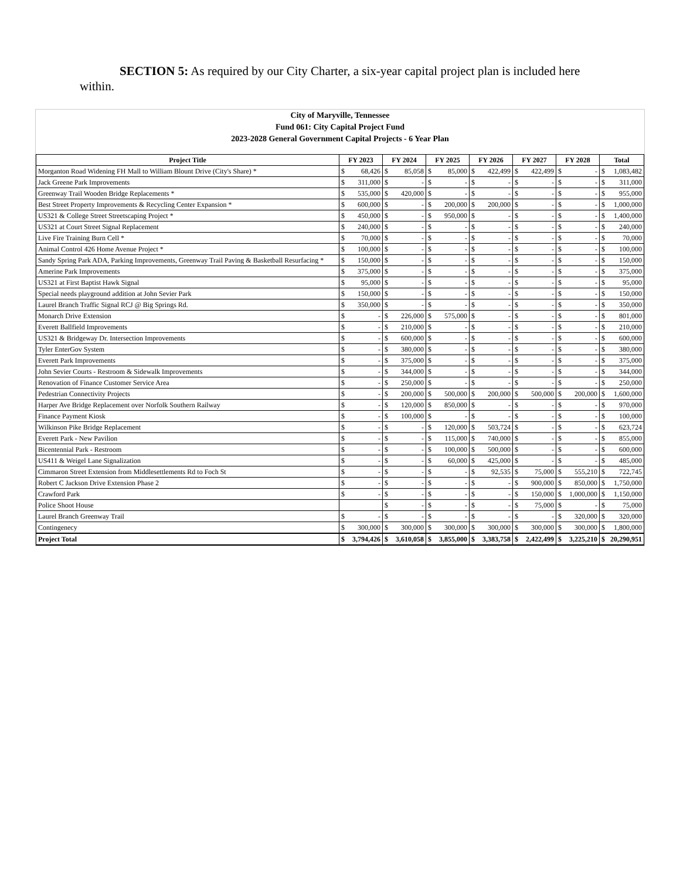SECTION 5: As required by our City Charter, a six-year capital project plan is included here within.
City of Maryville, Tennessee
Fund 061: City Capital Project Fund
2023-2028 General Government Capital Projects - 6 Year Plan
| Project Title | FY 2023 | | FY 2024 | | FY 2025 | | FY 2026 | | FY 2027 | | FY 2028 | | Total | |
| --- | --- | --- | --- | --- | --- | --- | --- | --- | --- | --- | --- | --- | --- | --- |
| Morganton Road Widening FH Mall to William Blount Drive (City's Share) * | $ | 68,426 | $ | 85,058 | $ | 85,000 | $ | 422,499 | $ | 422,499 | $ | - | $ | 1,083,482 |
| Jack Greene Park Improvements | $ | 311,000 | $ | - | $ | - | $ | - | $ | - | $ | - | $ | 311,000 |
| Greenway Trail Wooden Bridge Replacements * | $ | 535,000 | $ | 420,000 | $ | - | $ | - | $ | - | $ | - | $ | 955,000 |
| Best Street Property Improvements & Recycling Center Expansion * | $ | 600,000 | $ | - | $ | 200,000 | $ | 200,000 | $ | - | $ | - | $ | 1,000,000 |
| US321 & College Street Streetscaping Project * | $ | 450,000 | $ | - | $ | 950,000 | $ | - | $ | - | $ | - | $ | 1,400,000 |
| US321 at Court Street Signal Replacement | $ | 240,000 | $ | - | $ | - | $ | - | $ | - | $ | - | $ | 240,000 |
| Live Fire Training Burn Cell * | $ | 70,000 | $ | - | $ | - | $ | - | $ | - | $ | - | $ | 70,000 |
| Animal Control 426 Home Avenue Project * | $ | 100,000 | $ | - | $ | - | $ | - | $ | - | $ | - | $ | 100,000 |
| Sandy Spring Park ADA, Parking Improvements, Greenway Trail Paving & Basketball Resurfacing * | $ | 150,000 | $ | - | $ | - | $ | - | $ | - | $ | - | $ | 150,000 |
| Amerine Park Improvements | $ | 375,000 | $ | - | $ | - | $ | - | $ | - | $ | - | $ | 375,000 |
| US321 at First Baptist Hawk Signal | $ | 95,000 | $ | - | $ | - | $ | - | $ | - | $ | - | $ | 95,000 |
| Special needs playground addition at John Sevier Park | $ | 150,000 | $ | - | $ | - | $ | - | $ | - | $ | - | $ | 150,000 |
| Laurel Branch Traffic Signal RCJ @ Big Springs Rd. | $ | 350,000 | $ | - | $ | - | $ | - | $ | - | $ | - | $ | 350,000 |
| Monarch Drive Extension | $ | - | $ | 226,000 | $ | 575,000 | $ | - | $ | - | $ | - | $ | 801,000 |
| Everett Ballfield Improvements | $ | - | $ | 210,000 | $ | - | $ | - | $ | - | $ | - | $ | 210,000 |
| US321 & Bridgeway Dr. Intersection Improvements | $ | - | $ | 600,000 | $ | - | $ | - | $ | - | $ | - | $ | 600,000 |
| Tyler EnterGov System | $ | - | $ | 380,000 | $ | - | $ | - | $ | - | $ | - | $ | 380,000 |
| Everett Park Improvements | $ | - | $ | 375,000 | $ | - | $ | - | $ | - | $ | - | $ | 375,000 |
| John Sevier Courts - Restroom & Sidewalk Improvements | $ | - | $ | 344,000 | $ | - | $ | - | $ | - | $ | - | $ | 344,000 |
| Renovation of Finance Customer Service Area | $ | - | $ | 250,000 | $ | - | $ | - | $ | - | $ | - | $ | 250,000 |
| Pedestrian Connectivity Projects | $ | - | $ | 200,000 | $ | 500,000 | $ | 200,000 | $ | 500,000 | $ | 200,000 | $ | 1,600,000 |
| Harper Ave Bridge Replacement over Norfolk Southern Railway | $ | - | $ | 120,000 | $ | 850,000 | $ | - | $ | - | $ | - | $ | 970,000 |
| Finance Payment Kiosk | $ | - | $ | 100,000 | $ | - | $ | - | $ | - | $ | - | $ | 100,000 |
| Wilkinson Pike Bridge Replacement | $ | - | $ | - | $ | 120,000 | $ | 503,724 | $ | - | $ | - | $ | 623,724 |
| Everett Park - New Pavilion | $ | - | $ | - | $ | 115,000 | $ | 740,000 | $ | - | $ | - | $ | 855,000 |
| Bicentennial Park - Restroom | $ | - | $ | - | $ | 100,000 | $ | 500,000 | $ | - | $ | - | $ | 600,000 |
| US411 & Weigel Lane Signalization | $ | - | $ | - | $ | 60,000 | $ | 425,000 | $ | - | $ | - | $ | 485,000 |
| Cimmaron Street Extension from Middlesettlements Rd to Foch St | $ | - | $ | - | $ | - | $ | 92,535 | $ | 75,000 | $ | 555,210 | $ | 722,745 |
| Robert C Jackson Drive Extension Phase 2 | $ | - | $ | - | $ | - | $ | - | $ | 900,000 | $ | 850,000 | $ | 1,750,000 |
| Crawford Park | $ | - | $ | - | $ | - | $ | - | $ | 150,000 | $ | 1,000,000 | $ | 1,150,000 |
| Police Shoot House | | | $ | - | $ | - | $ | - | $ | 75,000 | $ | - | $ | 75,000 |
| Laurel Branch Greenway Trail | $ | - | $ | - | $ | - | $ | - | $ | - | $ | 320,000 | $ | 320,000 |
| Contingenecy | $ | 300,000 | $ | 300,000 | $ | 300,000 | $ | 300,000 | $ | 300,000 | $ | 300,000 | $ | 1,800,000 |
| Project Total | $ | 3,794,426 | $ | 3,610,058 | $ | 3,855,000 | $ | 3,383,758 | $ | 2,422,499 | $ | 3,225,210 | $ | 20,290,951 |